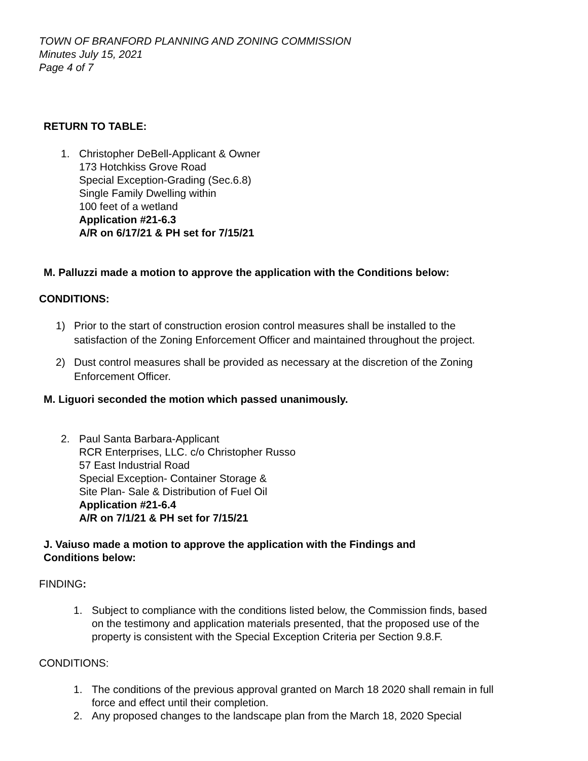TOWN OF BRANFORD PLANNING AND ZONING COMMISSION
Minutes July 15, 2021
Page 4 of 7
RETURN TO TABLE:
1. Christopher DeBell-Applicant & Owner
173 Hotchkiss Grove Road
Special Exception-Grading (Sec.6.8)
Single Family Dwelling within
100 feet of a wetland
Application #21-6.3
A/R on 6/17/21 & PH set for 7/15/21
M. Palluzzi made a motion to approve the application with the Conditions below:
CONDITIONS:
1) Prior to the start of construction erosion control measures shall be installed to the satisfaction of the Zoning Enforcement Officer and maintained throughout the project.
2) Dust control measures shall be provided as necessary at the discretion of the Zoning Enforcement Officer.
M. Liguori seconded the motion which passed unanimously.
2. Paul Santa Barbara-Applicant
RCR Enterprises, LLC. c/o Christopher Russo
57 East Industrial Road
Special Exception- Container Storage &
Site Plan- Sale & Distribution of Fuel Oil
Application #21-6.4
A/R on 7/1/21 & PH set for 7/15/21
J. Vaiuso made a motion to approve the application with the Findings and
Conditions below:
FINDING:
1. Subject to compliance with the conditions listed below, the Commission finds, based on the testimony and application materials presented, that the proposed use of the property is consistent with the Special Exception Criteria per Section 9.8.F.
CONDITIONS:
1. The conditions of the previous approval granted on March 18 2020 shall remain in full force and effect until their completion.
2. Any proposed changes to the landscape plan from the March 18, 2020 Special